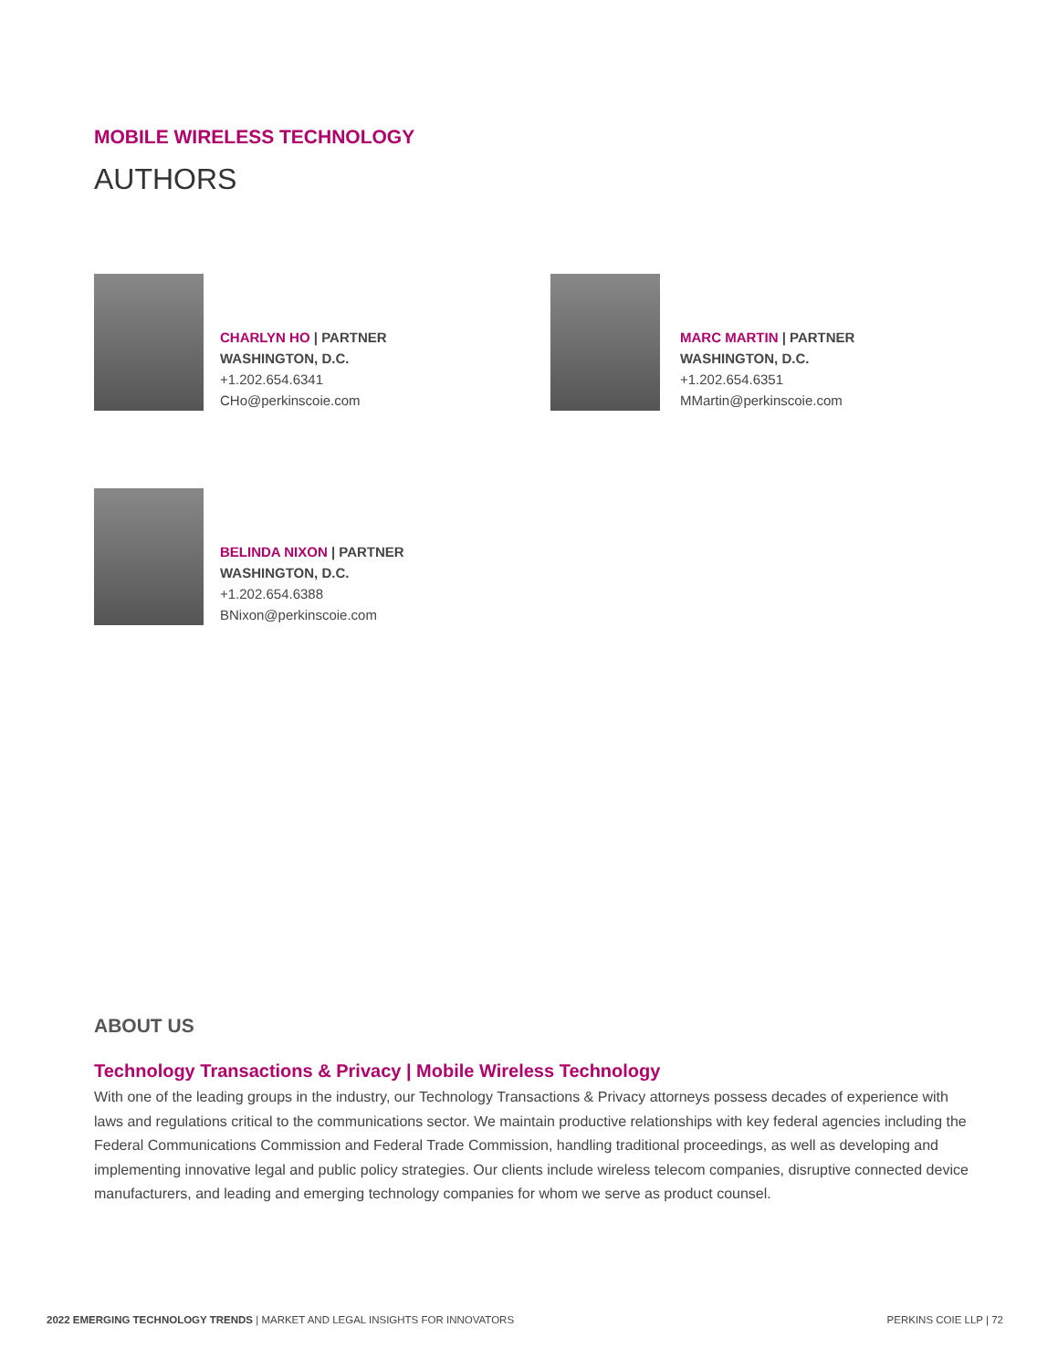MOBILE WIRELESS TECHNOLOGY
AUTHORS
CHARLYN HO | PARTNER
WASHINGTON, D.C.
+1.202.654.6341
CHo@perkinscoie.com
MARC MARTIN | PARTNER
WASHINGTON, D.C.
+1.202.654.6351
MMartin@perkinscoie.com
BELINDA NIXON | PARTNER
WASHINGTON, D.C.
+1.202.654.6388
BNixon@perkinscoie.com
ABOUT US
Technology Transactions & Privacy | Mobile Wireless Technology
With one of the leading groups in the industry, our Technology Transactions & Privacy attorneys possess decades of experience with laws and regulations critical to the communications sector. We maintain productive relationships with key federal agencies including the Federal Communications Commission and Federal Trade Commission, handling traditional proceedings, as well as developing and implementing innovative legal and public policy strategies. Our clients include wireless telecom companies, disruptive connected device manufacturers, and leading and emerging technology companies for whom we serve as product counsel.
2022 EMERGING TECHNOLOGY TRENDS | MARKET AND LEGAL INSIGHTS FOR INNOVATORS PERKINS COIE LLP | 72